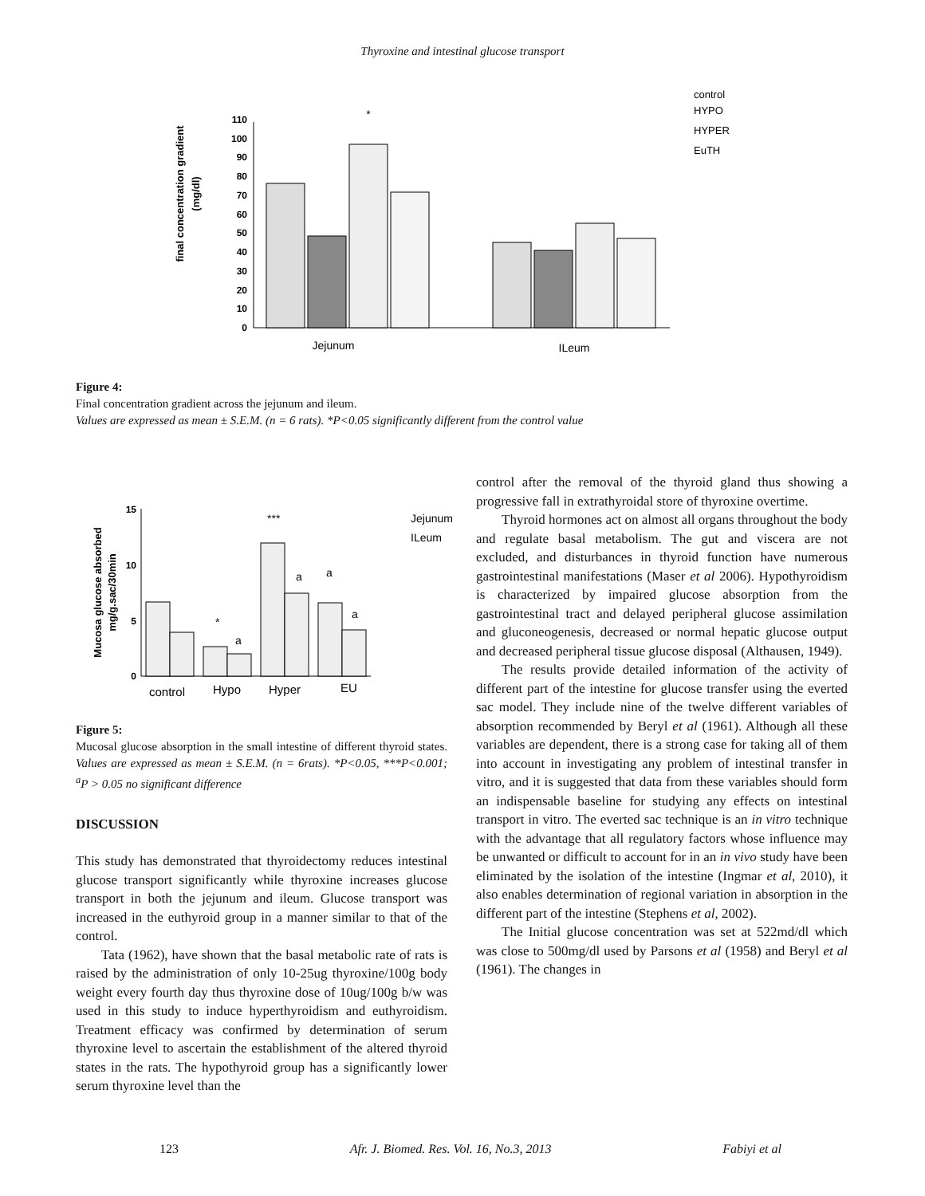Thyroxine and intestinal glucose transport
final concentration gradient
(mg/dl)
0
10
20
30
40
50
60
70
80
90
100
110
*
Jejunum
ILeum
control
HYPO
HYPER
EuTH
Figure 4:
Final concentration gradient across the jejunum and ileum.
Values are expressed as mean ± S.E.M. (n = 6 rats). *P<0.05 significantly different from the control value
Mucosa glucose absorbed
mg/g.sac/30min
0
5
10
15
*
a
***
a
a
a
control
Hypo
Hyper
EU
Jejunum
ILeum
Figure 5:
Mucosal glucose absorption in the small intestine of different thyroid states. Values are expressed as mean ± S.E.M. (n = 6rats). *P<0.05, ***P<0.001; <sup>a</sup>P > 0.05 no significant difference
DISCUSSION
This study has demonstrated that thyroidectomy reduces intestinal glucose transport significantly while thyroxine increases glucose transport in both the jejunum and ileum. Glucose transport was increased in the euthyroid group in a manner similar to that of the control.
Tata (1962), have shown that the basal metabolic rate of rats is raised by the administration of only 10-25ug thyroxine/100g body weight every fourth day thus thyroxine dose of 10ug/100g b/w was used in this study to induce hyperthyroidism and euthyroidism. Treatment efficacy was confirmed by determination of serum thyroxine level to ascertain the establishment of the altered thyroid states in the rats. The hypothyroid group has a significantly lower serum thyroxine level than the
control after the removal of the thyroid gland thus showing a progressive fall in extrathyroidal store of thyroxine overtime.
Thyroid hormones act on almost all organs throughout the body and regulate basal metabolism. The gut and viscera are not excluded, and disturbances in thyroid function have numerous gastrointestinal manifestations (Maser et al 2006). Hypothyroidism is characterized by impaired glucose absorption from the gastrointestinal tract and delayed peripheral glucose assimilation and gluconeogenesis, decreased or normal hepatic glucose output and decreased peripheral tissue glucose disposal (Althausen, 1949).
The results provide detailed information of the activity of different part of the intestine for glucose transfer using the everted sac model. They include nine of the twelve different variables of absorption recommended by Beryl et al (1961). Although all these variables are dependent, there is a strong case for taking all of them into account in investigating any problem of intestinal transfer in vitro, and it is suggested that data from these variables should form an indispensable baseline for studying any effects on intestinal transport in vitro. The everted sac technique is an in vitro technique with the advantage that all regulatory factors whose influence may be unwanted or difficult to account for in an in vivo study have been eliminated by the isolation of the intestine (Ingmar et al, 2010), it also enables determination of regional variation in absorption in the different part of the intestine (Stephens et al, 2002).
The Initial glucose concentration was set at 522md/dl which was close to 500mg/dl used by Parsons et al (1958) and Beryl et al (1961). The changes in
123 Afr. J. Biomed. Res. Vol. 16, No.3, 2013 Fabiyi et al